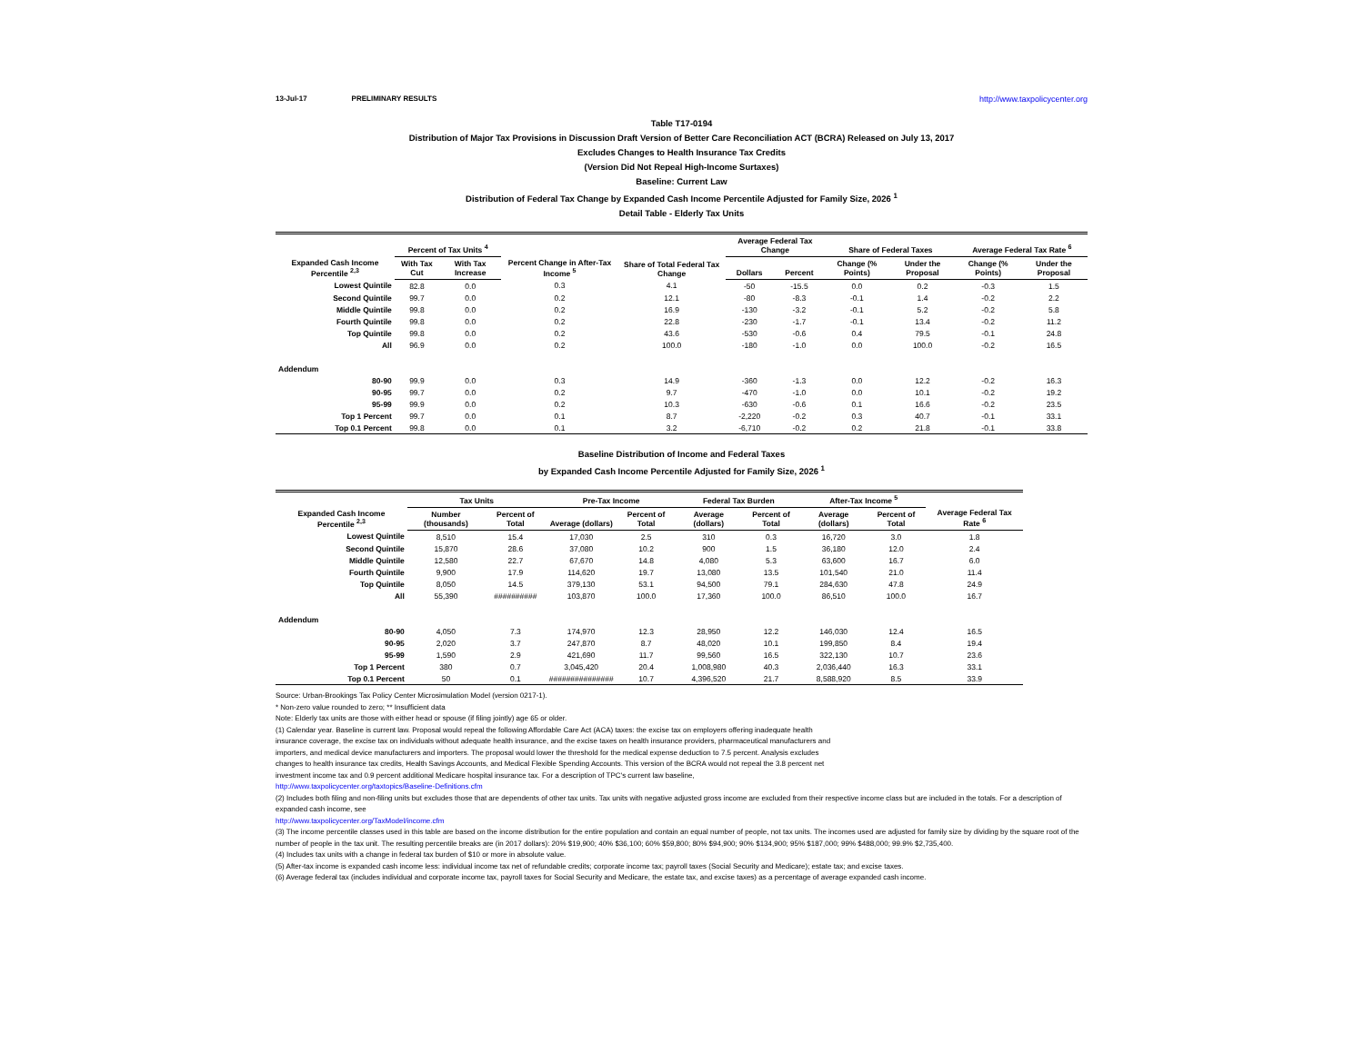13-Jul-17 PRELIMINARY RESULTS http://www.taxpolicycenter.org
Table T17-0194
Distribution of Major Tax Provisions in Discussion Draft Version of Better Care Reconciliation ACT (BCRA) Released on July 13, 2017
Excludes Changes to Health Insurance Tax Credits
(Version Did Not Repeal High-Income Surtaxes)
Baseline: Current Law
Distribution of Federal Tax Change by Expanded Cash Income Percentile Adjusted for Family Size, 2026 <sup>1</sup>
Detail Table - Elderly Tax Units
| Expanded Cash Income Percentile <sup>2,3</sup> | Percent of Tax Units <sup>4</sup> | | Percent Change in After-Tax Income <sup>5</sup> | Share of Total Federal Tax Change | Average Federal Tax Change | | Share of Federal Taxes | | Average Federal Tax Rate <sup>6</sup> | |
| --- | --- | --- | --- | --- | --- | --- | --- | --- | --- | --- |
| | With Tax Cut | With Tax Increase | | | Dollars | Percent | Change (% Points) | Under the Proposal | Change (% Points) | Under the Proposal |
| Lowest Quintile | 82.8 | 0.0 | 0.3 | 4.1 | -50 | -15.5 | 0.0 | 0.2 | -0.3 | 1.5 |
| Second Quintile | 99.7 | 0.0 | 0.2 | 12.1 | -80 | -8.3 | -0.1 | 1.4 | -0.2 | 2.2 |
| Middle Quintile | 99.8 | 0.0 | 0.2 | 16.9 | -130 | -3.2 | -0.1 | 5.2 | -0.2 | 5.8 |
| Fourth Quintile | 99.8 | 0.0 | 0.2 | 22.8 | -230 | -1.7 | -0.1 | 13.4 | -0.2 | 11.2 |
| Top Quintile | 99.8 | 0.0 | 0.2 | 43.6 | -530 | -0.6 | 0.4 | 79.5 | -0.1 | 24.8 |
| All | 96.9 | 0.0 | 0.2 | 100.0 | -180 | -1.0 | 0.0 | 100.0 | -0.2 | 16.5 |
| Addendum | | | | | | | | | | |
| 80-90 | 99.9 | 0.0 | 0.3 | 14.9 | -360 | -1.3 | 0.0 | 12.2 | -0.2 | 16.3 |
| 90-95 | 99.7 | 0.0 | 0.2 | 9.7 | -470 | -1.0 | 0.0 | 10.1 | -0.2 | 19.2 |
| 95-99 | 99.9 | 0.0 | 0.2 | 10.3 | -630 | -0.6 | 0.1 | 16.6 | -0.2 | 23.5 |
| Top 1 Percent | 99.7 | 0.0 | 0.1 | 8.7 | -2,220 | -0.2 | 0.3 | 40.7 | -0.1 | 33.1 |
| Top 0.1 Percent | 99.8 | 0.0 | 0.1 | 3.2 | -6,710 | -0.2 | 0.2 | 21.8 | -0.1 | 33.8 |
Baseline Distribution of Income and Federal Taxes
by Expanded Cash Income Percentile Adjusted for Family Size, 2026 <sup>1</sup>
| Expanded Cash Income Percentile <sup>2,3</sup> | Tax Units | | Pre-Tax Income | | Federal Tax Burden | | After-Tax Income <sup>5</sup> | | Average Federal Tax Rate <sup>6</sup> |
| --- | --- | --- | --- | --- | --- | --- | --- | --- | --- |
| | Number (thousands) | Percent of Total | Average (dollars) | Percent of Total | Average (dollars) | Percent of Total | Average (dollars) | Percent of Total | |
| Lowest Quintile | 8,510 | 15.4 | 17,030 | 2.5 | 310 | 0.3 | 16,720 | 3.0 | 1.8 |
| Second Quintile | 15,870 | 28.6 | 37,080 | 10.2 | 900 | 1.5 | 36,180 | 12.0 | 2.4 |
| Middle Quintile | 12,580 | 22.7 | 67,670 | 14.8 | 4,080 | 5.3 | 63,600 | 16.7 | 6.0 |
| Fourth Quintile | 9,900 | 17.9 | 114,620 | 19.7 | 13,080 | 13.5 | 101,540 | 21.0 | 11.4 |
| Top Quintile | 8,050 | 14.5 | 379,130 | 53.1 | 94,500 | 79.1 | 284,630 | 47.8 | 24.9 |
| All | 55,390 | ########## | 103,870 | 100.0 | 17,360 | 100.0 | 86,510 | 100.0 | 16.7 |
| Addendum | | | | | | | | | |
| 80-90 | 4,050 | 7.3 | 174,970 | 12.3 | 28,950 | 12.2 | 146,030 | 12.4 | 16.5 |
| 90-95 | 2,020 | 3.7 | 247,870 | 8.7 | 48,020 | 10.1 | 199,850 | 8.4 | 19.4 |
| 95-99 | 1,590 | 2.9 | 421,690 | 11.7 | 99,560 | 16.5 | 322,130 | 10.7 | 23.6 |
| Top 1 Percent | 380 | 0.7 | 3,045,420 | 20.4 | 1,008,980 | 40.3 | 2,036,440 | 16.3 | 33.1 |
| Top 0.1 Percent | 50 | 0.1 | ############### | 10.7 | 4,396,520 | 21.7 | 8,588,920 | 8.5 | 33.9 |
Source: Urban-Brookings Tax Policy Center Microsimulation Model (version 0217-1).
* Non-zero value rounded to zero; ** Insufficient data
Note: Elderly tax units are those with either head or spouse (if filing jointly) age 65 or older.
(1) Calendar year. Baseline is current law. Proposal would repeal the following Affordable Care Act (ACA) taxes: the excise tax on employers offering inadequate health
insurance coverage, the excise tax on individuals without adequate health insurance, and the excise taxes on health insurance providers, pharmaceutical manufacturers and
importers, and medical device manufacturers and importers. The proposal would lower the threshold for the medical expense deduction to 7.5 percent. Analysis excludes
changes to health insurance tax credits, Health Savings Accounts, and Medical Flexible Spending Accounts. This version of the BCRA would not repeal the 3.8 percent net
investment income tax and 0.9 percent additional Medicare hospital insurance tax. For a description of TPC's current law baseline,
http://www.taxpolicycenter.org/taxtopics/Baseline-Definitions.cfm
(2) Includes both filing and non-filing units but excludes those that are dependents of other tax units. Tax units with negative adjusted gross income are excluded from their respective income class but are included in the totals. For a description of expanded cash income, see
http://www.taxpolicycenter.org/TaxModel/income.cfm
(3) The income percentile classes used in this table are based on the income distribution for the entire population and contain an equal number of people, not tax units. The incomes used are adjusted for family size by dividing by the square root of the number of people in the tax unit. The resulting percentile breaks are (in 2017 dollars): 20% $19,900; 40% $36,100; 60% $59,800; 80% $94,900; 90% $134,900; 95% $187,000; 99% $488,000; 99.9% $2,735,400.
(4) Includes tax units with a change in federal tax burden of $10 or more in absolute value.
(5) After-tax income is expanded cash income less: individual income tax net of refundable credits; corporate income tax; payroll taxes (Social Security and Medicare); estate tax; and excise taxes.
(6) Average federal tax (includes individual and corporate income tax, payroll taxes for Social Security and Medicare, the estate tax, and excise taxes) as a percentage of average expanded cash income.